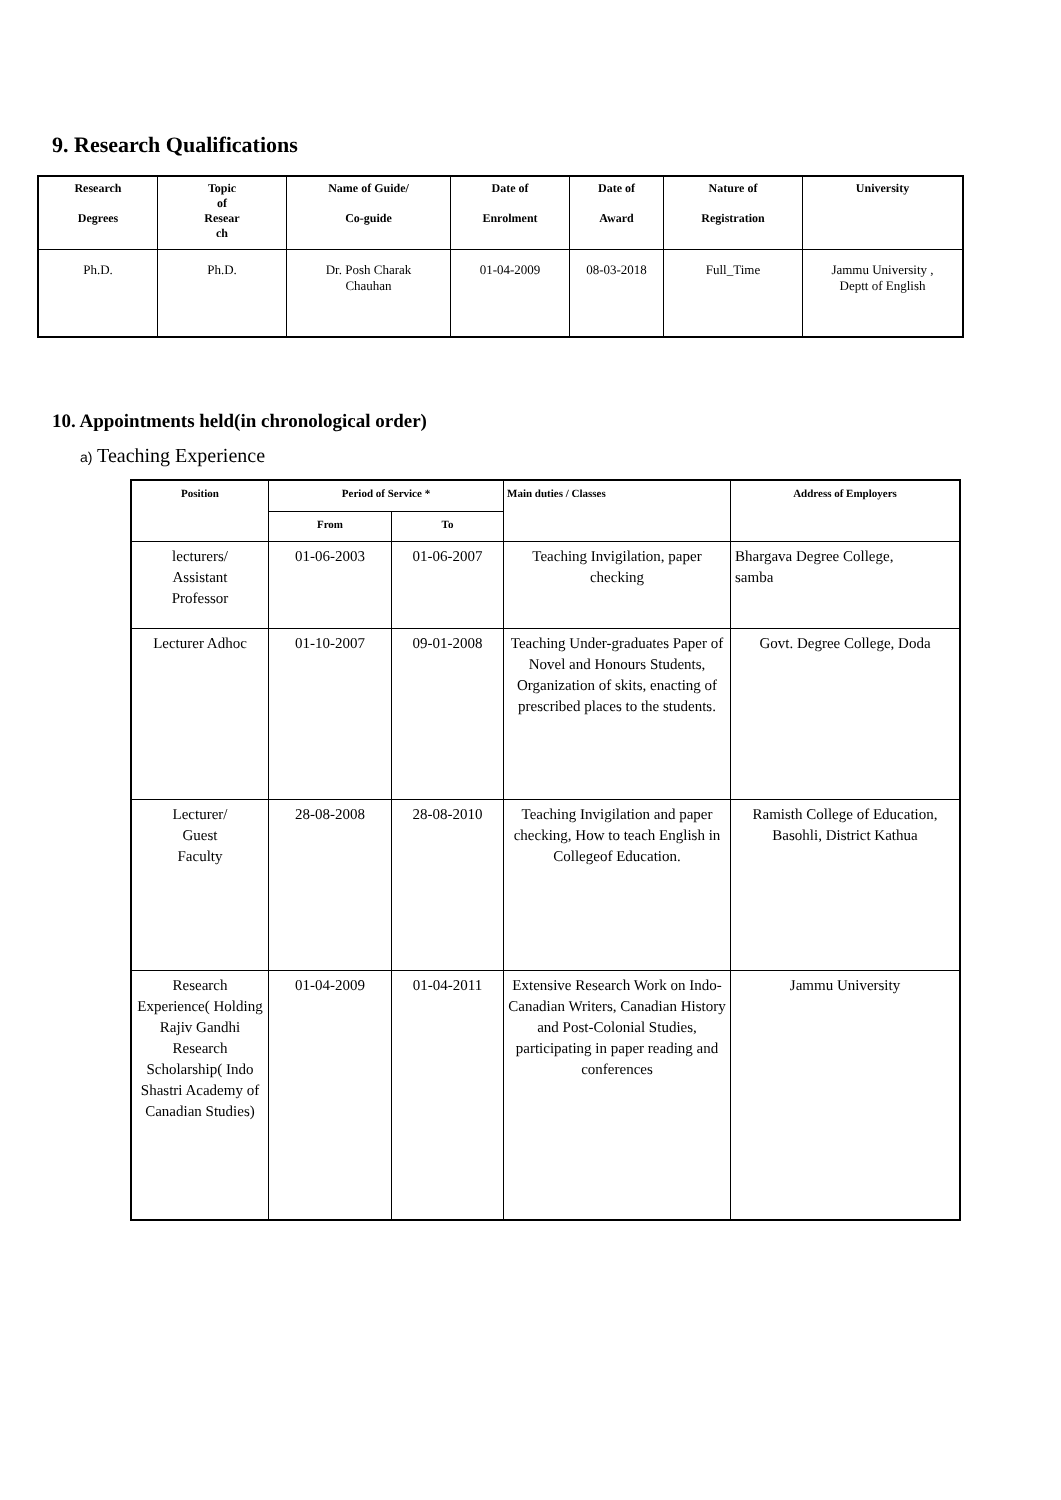9. Research Qualifications
| Research Degrees | Topic of Resear ch | Name of Guide/ Co-guide | Date of Enrolment | Date of Award | Nature of Registration | University |
| --- | --- | --- | --- | --- | --- | --- |
| Ph.D. | Ph.D. | Dr. Posh Charak Chauhan | 01-04-2009 | 08-03-2018 | Full_Time | Jammu University , Deptt of English |
10. Appointments held(in chronological order)
a) Teaching Experience
| Position | Period of Service * | | Main duties / Classes | Address of Employers |
| --- | --- | --- | --- | --- |
| | From | To | | |
| lecturers/ Assistant Professor | 01-06-2003 | 01-06-2007 | Teaching Invigilation, paper checking | Bhargava Degree College, samba |
| Lecturer Adhoc | 01-10-2007 | 09-01-2008 | Teaching Under-graduates Paper of Novel and Honours Students, Organization of skits, enacting of prescribed places to the students. | Govt. Degree College, Doda |
| Lecturer/ Guest Faculty | 28-08-2008 | 28-08-2010 | Teaching Invigilation and paper checking, How to teach English in Collegeof Education. | Ramisth College of Education, Basohli, District Kathua |
| Research Experience( Holding Rajiv Gandhi Research Scholarship( Indo Shastri Academy of Canadian Studies) | 01-04-2009 | 01-04-2011 | Extensive Research Work on Indo-Canadian Writers, Canadian History and Post-Colonial Studies, participating in paper reading and conferences | Jammu University |